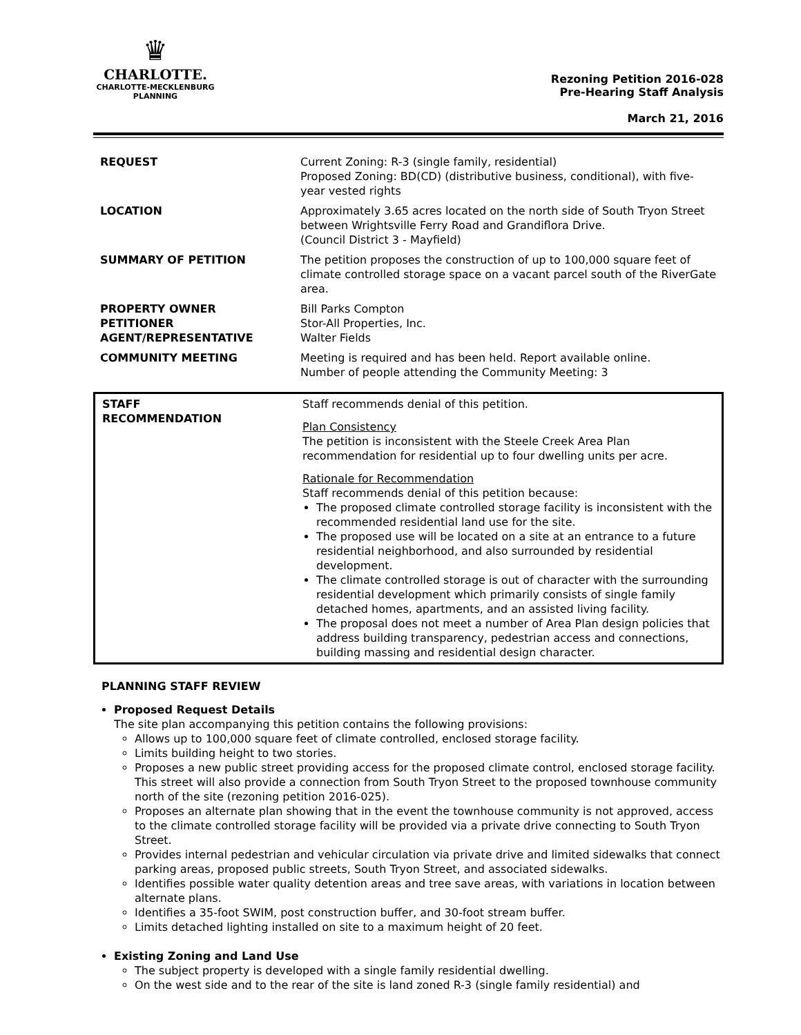♛
CHARLOTTE.
CHARLOTTE-MECKLENBURG
PLANNING
Rezoning Petition 2016-028
Pre-Hearing Staff Analysis
March 21, 2016
| REQUEST | Current Zoning: R-3 (single family, residential) Proposed Zoning: BD(CD) (distributive business, conditional), with five-year vested rights |
| LOCATION | Approximately 3.65 acres located on the north side of South Tryon Street between Wrightsville Ferry Road and Grandiflora Drive. (Council District 3 - Mayfield) |
| SUMMARY OF PETITION | The petition proposes the construction of up to 100,000 square feet of climate controlled storage space on a vacant parcel south of the RiverGate area. |
| PROPERTY OWNER PETITIONER AGENT/REPRESENTATIVE | Bill Parks Compton Stor-All Properties, Inc. Walter Fields |
| COMMUNITY MEETING | Meeting is required and has been held. Report available online. Number of people attending the Community Meeting: 3 |
| STAFF RECOMMENDATION | Staff recommends denial of this petition. Plan Consistency The petition is inconsistent with the Steele Creek Area Plan recommendation for residential up to four dwelling units per acre. Rationale for Recommendation Staff recommends denial of this petition because: The proposed climate controlled storage facility is inconsistent with the recommended residential land use for the site. The proposed use will be located on a site at an entrance to a future residential neighborhood, and also surrounded by residential development. The climate controlled storage is out of character with the surrounding residential development which primarily consists of single family detached homes, apartments, and an assisted living facility. The proposal does not meet a number of Area Plan design policies that address building transparency, pedestrian access and connections, building massing and residential design character. |
PLANNING STAFF REVIEW
Proposed Request Details
The site plan accompanying this petition contains the following provisions:
Allows up to 100,000 square feet of climate controlled, enclosed storage facility.
Limits building height to two stories.
Proposes a new public street providing access for the proposed climate control, enclosed storage facility. This street will also provide a connection from South Tryon Street to the proposed townhouse community north of the site (rezoning petition 2016-025).
Proposes an alternate plan showing that in the event the townhouse community is not approved, access to the climate controlled storage facility will be provided via a private drive connecting to South Tryon Street.
Provides internal pedestrian and vehicular circulation via private drive and limited sidewalks that connect parking areas, proposed public streets, South Tryon Street, and associated sidewalks.
Identifies possible water quality detention areas and tree save areas, with variations in location between alternate plans.
Identifies a 35-foot SWIM, post construction buffer, and 30-foot stream buffer.
Limits detached lighting installed on site to a maximum height of 20 feet.
Existing Zoning and Land Use
The subject property is developed with a single family residential dwelling.
On the west side and to the rear of the site is land zoned R-3 (single family residential) and